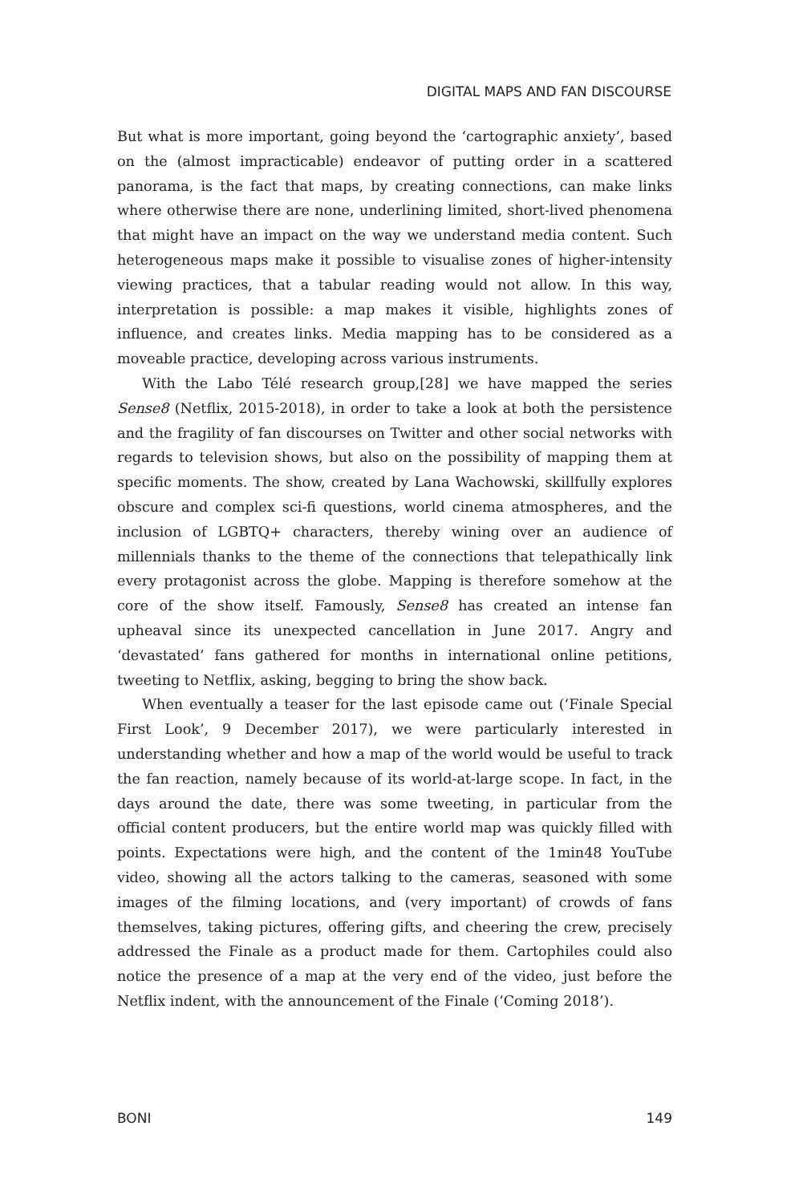DIGITAL MAPS AND FAN DISCOURSE
But what is more important, going beyond the ‘cartographic anxiety’, based on the (almost impracticable) endeavor of putting order in a scattered panorama, is the fact that maps, by creating connections, can make links where otherwise there are none, underlining limited, short-lived phenomena that might have an impact on the way we understand media content. Such heterogeneous maps make it possible to visualise zones of higher-intensity viewing practices, that a tabular reading would not allow. In this way, interpretation is possible: a map makes it visible, highlights zones of influence, and creates links. Media mapping has to be considered as a moveable practice, developing across various instruments.
With the Labo Télé research group,[28] we have mapped the series Sense8 (Netflix, 2015-2018), in order to take a look at both the persistence and the fragility of fan discourses on Twitter and other social networks with regards to television shows, but also on the possibility of mapping them at specific moments. The show, created by Lana Wachowski, skillfully explores obscure and complex sci-fi questions, world cinema atmospheres, and the inclusion of LGBTQ+ characters, thereby wining over an audience of millennials thanks to the theme of the connections that telepathically link every protagonist across the globe. Mapping is therefore somehow at the core of the show itself. Famously, Sense8 has created an intense fan upheaval since its unexpected cancellation in June 2017. Angry and ‘devastated’ fans gathered for months in international online petitions, tweeting to Netflix, asking, begging to bring the show back.
When eventually a teaser for the last episode came out (‘Finale Special First Look’, 9 December 2017), we were particularly interested in understanding whether and how a map of the world would be useful to track the fan reaction, namely because of its world-at-large scope. In fact, in the days around the date, there was some tweeting, in particular from the official content producers, but the entire world map was quickly filled with points. Expectations were high, and the content of the 1min48 YouTube video, showing all the actors talking to the cameras, seasoned with some images of the filming locations, and (very important) of crowds of fans themselves, taking pictures, offering gifts, and cheering the crew, precisely addressed the Finale as a product made for them. Cartophiles could also notice the presence of a map at the very end of the video, just before the Netflix indent, with the announcement of the Finale (‘Coming 2018’).
BONI 149